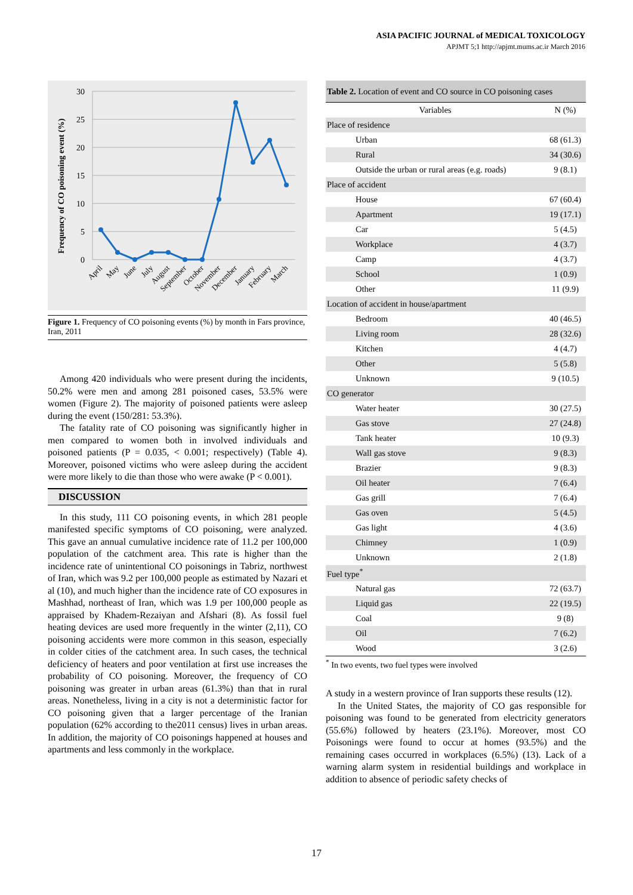ASIA PACIFIC JOURNAL of MEDICAL TOXICOLOGY
APJMT 5;1 http://apjmt.mums.ac.ir March 2016
30
25
20
15
10
5
0
Frequency of CO poisoning event (%)
April
May
June
July
August
September
October
November
December
January
February
March
Figure 1. Frequency of CO poisoning events (%) by month in Fars province, Iran, 2011
Among 420 individuals who were present during the incidents, 50.2% were men and among 281 poisoned cases, 53.5% were women (Figure 2). The majority of poisoned patients were asleep during the event (150/281: 53.3%).
The fatality rate of CO poisoning was significantly higher in men compared to women both in involved individuals and poisoned patients (P = 0.035, < 0.001; respectively) (Table 4). Moreover, poisoned victims who were asleep during the accident were more likely to die than those who were awake (P < 0.001).
DISCUSSION
In this study, 111 CO poisoning events, in which 281 people manifested specific symptoms of CO poisoning, were analyzed. This gave an annual cumulative incidence rate of 11.2 per 100,000 population of the catchment area. This rate is higher than the incidence rate of unintentional CO poisonings in Tabriz, northwest of Iran, which was 9.2 per 100,000 people as estimated by Nazari et al (10), and much higher than the incidence rate of CO exposures in Mashhad, northeast of Iran, which was 1.9 per 100,000 people as appraised by Khadem-Rezaiyan and Afshari (8). As fossil fuel heating devices are used more frequently in the winter (2,11), CO poisoning accidents were more common in this season, especially in colder cities of the catchment area. In such cases, the technical deficiency of heaters and poor ventilation at first use increases the probability of CO poisoning. Moreover, the frequency of CO poisoning was greater in urban areas (61.3%) than that in rural areas. Nonetheless, living in a city is not a deterministic factor for CO poisoning given that a larger percentage of the Iranian population (62% according to the2011 census) lives in urban areas. In addition, the majority of CO poisonings happened at houses and apartments and less commonly in the workplace.
| Table 2. Location of event and CO source in CO poisoning cases | |
| Variables | N (%) |
| Place of residence | |
| Urban | 68 (61.3) |
| Rural | 34 (30.6) |
| Outside the urban or rural areas (e.g. roads) | 9 (8.1) |
| Place of accident | |
| House | 67 (60.4) |
| Apartment | 19 (17.1) |
| Car | 5 (4.5) |
| Workplace | 4 (3.7) |
| Camp | 4 (3.7) |
| School | 1 (0.9) |
| Other | 11 (9.9) |
| Location of accident in house/apartment | |
| Bedroom | 40 (46.5) |
| Living room | 28 (32.6) |
| Kitchen | 4 (4.7) |
| Other | 5 (5.8) |
| Unknown | 9 (10.5) |
| CO generator | |
| Water heater | 30 (27.5) |
| Gas stove | 27 (24.8) |
| Tank heater | 10 (9.3) |
| Wall gas stove | 9 (8.3) |
| Brazier | 9 (8.3) |
| Oil heater | 7 (6.4) |
| Gas grill | 7 (6.4) |
| Gas oven | 5 (4.5) |
| Gas light | 4 (3.6) |
| Chimney | 1 (0.9) |
| Unknown | 2 (1.8) |
| Fuel type<sup>*</sup> | |
| Natural gas | 72 (63.7) |
| Liquid gas | 22 (19.5) |
| Coal | 9 (8) |
| Oil | 7 (6.2) |
| Wood | 3 (2.6) |
<sup>*</sup> In two events, two fuel types were involved
A study in a western province of Iran supports these results (12).
In the United States, the majority of CO gas responsible for poisoning was found to be generated from electricity generators (55.6%) followed by heaters (23.1%). Moreover, most CO Poisonings were found to occur at homes (93.5%) and the remaining cases occurred in workplaces (6.5%) (13). Lack of a warning alarm system in residential buildings and workplace in addition to absence of periodic safety checks of
17